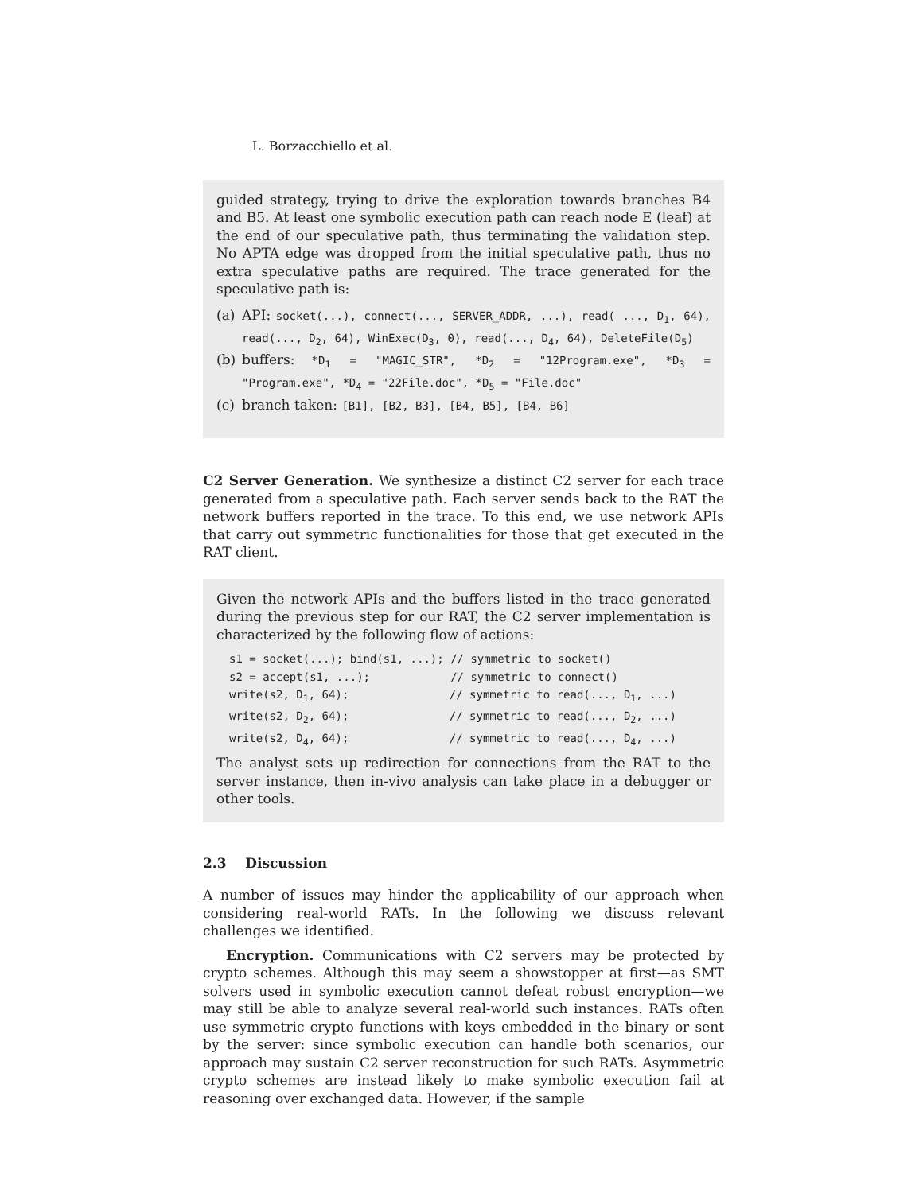L. Borzacchiello et al.
guided strategy, trying to drive the exploration towards branches B4 and B5. At least one symbolic execution path can reach node E (leaf) at the end of our speculative path, thus terminating the validation step. No APTA edge was dropped from the initial speculative path, thus no extra speculative paths are required. The trace generated for the speculative path is:
(a) API: socket(...), connect(..., SERVER_ADDR, ...), read( ..., D<sub>1</sub>, 64), read(..., D<sub>2</sub>, 64), WinExec(D<sub>3</sub>, 0), read(..., D<sub>4</sub>, 64), DeleteFile(D<sub>5</sub>)
(b) buffers: *D<sub>1</sub> = "MAGIC_STR", *D<sub>2</sub> = "12Program.exe", *D<sub>3</sub> = "Program.exe", *D<sub>4</sub> = "22File.doc", *D<sub>5</sub> = "File.doc"
(c) branch taken: [B1], [B2, B3], [B4, B5], [B4, B6]
C2 Server Generation. We synthesize a distinct C2 server for each trace generated from a speculative path. Each server sends back to the RAT the network buffers reported in the trace. To this end, we use network APIs that carry out symmetric functionalities for those that get executed in the RAT client.
Given the network APIs and the buffers listed in the trace generated during the previous step for our RAT, the C2 server implementation is characterized by the following flow of actions:
s1 = socket(...); bind(s1, ...); // symmetric to socket()
s2 = accept(s1, ...);            // symmetric to connect()
write(s2, D1, 64);               // symmetric to read(..., D1, ...)
write(s2, D2, 64);               // symmetric to read(..., D2, ...)
write(s2, D4, 64);               // symmetric to read(..., D4, ...)
The analyst sets up redirection for connections from the RAT to the server instance, then in-vivo analysis can take place in a debugger or other tools.
2.3 Discussion
A number of issues may hinder the applicability of our approach when considering real-world RATs. In the following we discuss relevant challenges we identified.
Encryption. Communications with C2 servers may be protected by crypto schemes. Although this may seem a showstopper at first—as SMT solvers used in symbolic execution cannot defeat robust encryption—we may still be able to analyze several real-world such instances. RATs often use symmetric crypto functions with keys embedded in the binary or sent by the server: since symbolic execution can handle both scenarios, our approach may sustain C2 server reconstruction for such RATs. Asymmetric crypto schemes are instead likely to make symbolic execution fail at reasoning over exchanged data. However, if the sample